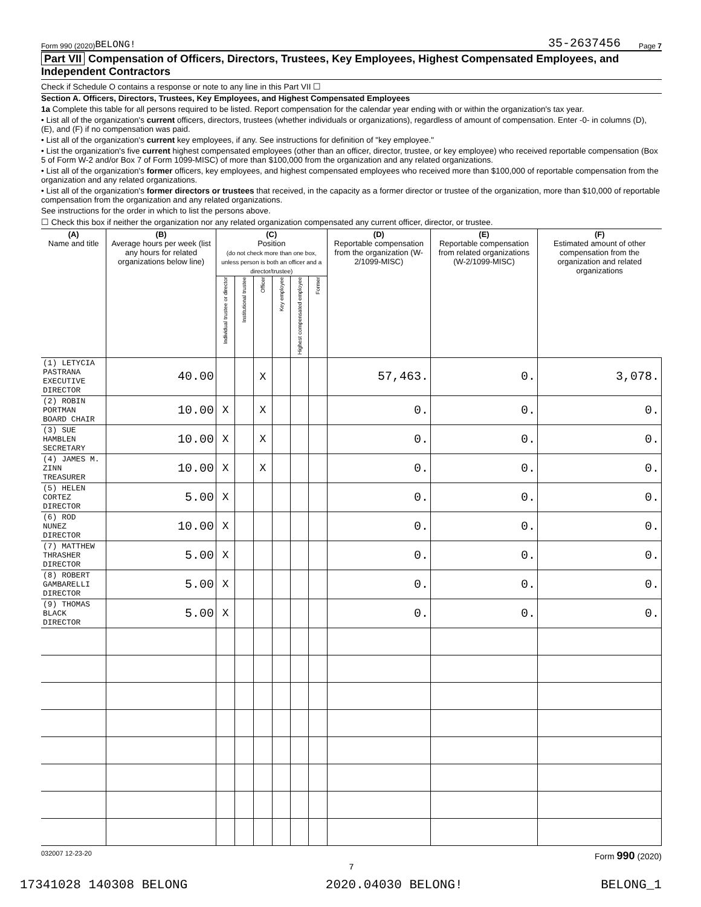Form 990 (2020) BELONG! 35-2637456 Page 7
Part VII Compensation of Officers, Directors, Trustees, Key Employees, Highest Compensated Employees, and Independent Contractors
Check if Schedule O contains a response or note to any line in this Part VII ☐
Section A. Officers, Directors, Trustees, Key Employees, and Highest Compensated Employees
1a Complete this table for all persons required to be listed. Report compensation for the calendar year ending with or within the organization's tax year.
• List all of the organization's current officers, directors, trustees (whether individuals or organizations), regardless of amount of compensation. Enter -0- in columns (D), (E), and (F) if no compensation was paid.
• List all of the organization's current key employees, if any. See instructions for definition of "key employee."
• List the organization's five current highest compensated employees (other than an officer, director, trustee, or key employee) who received reportable compensation (Box 5 of Form W-2 and/or Box 7 of Form 1099-MISC) of more than $100,000 from the organization and any related organizations.
• List all of the organization's former officers, key employees, and highest compensated employees who received more than $100,000 of reportable compensation from the organization and any related organizations.
• List all of the organization's former directors or trustees that received, in the capacity as a former director or trustee of the organization, more than $10,000 of reportable compensation from the organization and any related organizations.
See instructions for the order in which to list the persons above.
☐ Check this box if neither the organization nor any related organization compensated any current officer, director, or trustee.
| (A) Name and title | (B) Average hours per week (list any hours for related organizations below line) | (C) Position (do not check more than one box, unless person is both an officer and a director/trustee) | | | | | | (D) Reportable compensation from the organization (W-2/1099-MISC) | (E) Reportable compensation from related organizations (W-2/1099-MISC) | (F) Estimated amount of other compensation from the organization and related organizations |
| --- | --- | --- | --- | --- | --- | --- | --- | --- | --- | --- |
| | | Individual trustee or director | Institutional trustee | Officer | Key employee | Highest compensated employee | Former | | | |
| (1) LETYCIA PASTRANA EXECUTIVE DIRECTOR | 40.00 | | | X | | | | 57,463. | 0. | 3,078. |
| (2) ROBIN PORTMAN BOARD CHAIR | 10.00 | X | | X | | | | 0. | 0. | 0. |
| (3) SUE HAMBLEN SECRETARY | 10.00 | X | | X | | | | 0. | 0. | 0. |
| (4) JAMES M. ZINN TREASURER | 10.00 | X | | X | | | | 0. | 0. | 0. |
| (5) HELEN CORTEZ DIRECTOR | 5.00 | X | | | | | | 0. | 0. | 0. |
| (6) ROD NUNEZ DIRECTOR | 10.00 | X | | | | | | 0. | 0. | 0. |
| (7) MATTHEW THRASHER DIRECTOR | 5.00 | X | | | | | | 0. | 0. | 0. |
| (8) ROBERT GAMBARELLI DIRECTOR | 5.00 | X | | | | | | 0. | 0. | 0. |
| (9) THOMAS BLACK DIRECTOR | 5.00 | X | | | | | | 0. | 0. | 0. |
032007 12-23-20 Form 990 (2020)
7
17341028 140308 BELONG 2020.04030 BELONG! BELONG_1